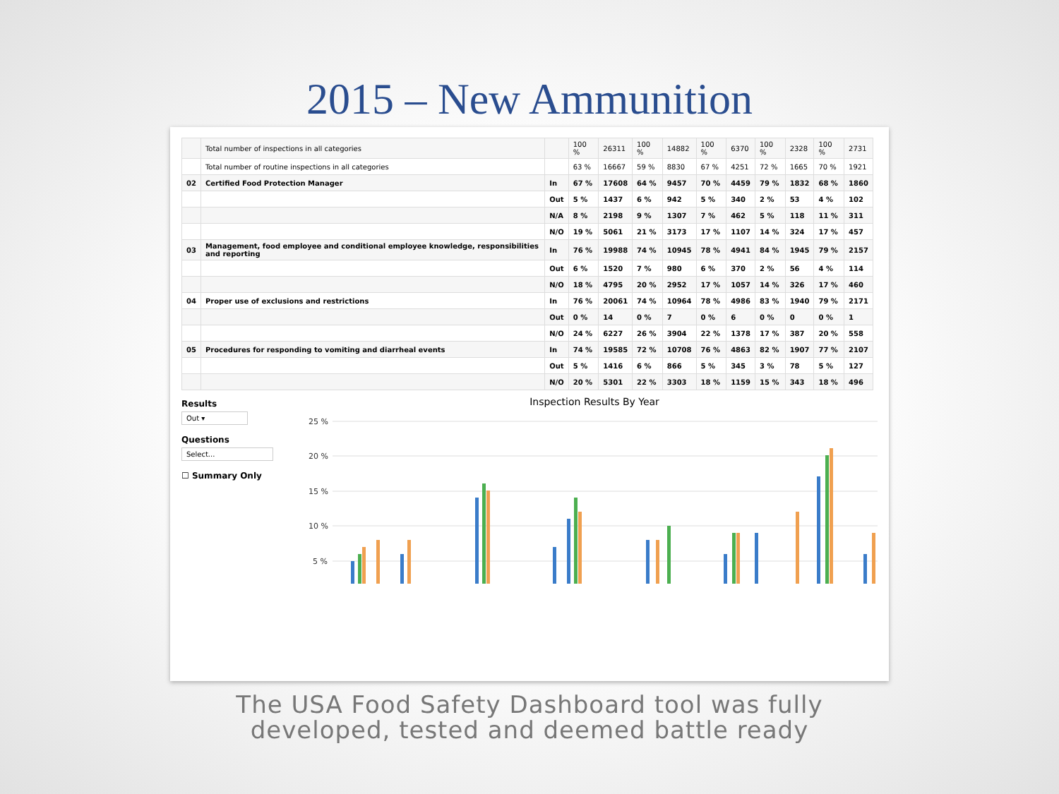2015 – New Ammunition
| | Total number of inspections in all categories | | 100 % | 26311 | 100 % | 14882 | 100 % | 6370 | 100 % | 2328 | 100 % | 2731 |
| | Total number of routine inspections in all categories | | 63 % | 16667 | 59 % | 8830 | 67 % | 4251 | 72 % | 1665 | 70 % | 1921 |
| 02 | Certified Food Protection Manager | In | 67 % | 17608 | 64 % | 9457 | 70 % | 4459 | 79 % | 1832 | 68 % | 1860 |
| | | Out | 5 % | 1437 | 6 % | 942 | 5 % | 340 | 2 % | 53 | 4 % | 102 |
| | | N/A | 8 % | 2198 | 9 % | 1307 | 7 % | 462 | 5 % | 118 | 11 % | 311 |
| | | N/O | 19 % | 5061 | 21 % | 3173 | 17 % | 1107 | 14 % | 324 | 17 % | 457 |
| 03 | Management, food employee and conditional employee knowledge, responsibilities and reporting | In | 76 % | 19988 | 74 % | 10945 | 78 % | 4941 | 84 % | 1945 | 79 % | 2157 |
| | | Out | 6 % | 1520 | 7 % | 980 | 6 % | 370 | 2 % | 56 | 4 % | 114 |
| | | N/O | 18 % | 4795 | 20 % | 2952 | 17 % | 1057 | 14 % | 326 | 17 % | 460 |
| 04 | Proper use of exclusions and restrictions | In | 76 % | 20061 | 74 % | 10964 | 78 % | 4986 | 83 % | 1940 | 79 % | 2171 |
| | | Out | 0 % | 14 | 0 % | 7 | 0 % | 6 | 0 % | 0 | 0 % | 1 |
| | | N/O | 24 % | 6227 | 26 % | 3904 | 22 % | 1378 | 17 % | 387 | 20 % | 558 |
| 05 | Procedures for responding to vomiting and diarrheal events | In | 74 % | 19585 | 72 % | 10708 | 76 % | 4863 | 82 % | 1907 | 77 % | 2107 |
| | | Out | 5 % | 1416 | 6 % | 866 | 5 % | 345 | 3 % | 78 | 5 % | 127 |
| | | N/O | 20 % | 5301 | 22 % | 3303 | 18 % | 1159 | 15 % | 343 | 18 % | 496 |
Results
Out ▾
Questions
Select...
☐ Summary Only
Inspection Results By Year
25 %
20 %
15 %
10 %
5 %
The USA Food Safety Dashboard tool was fully
developed, tested and deemed battle ready